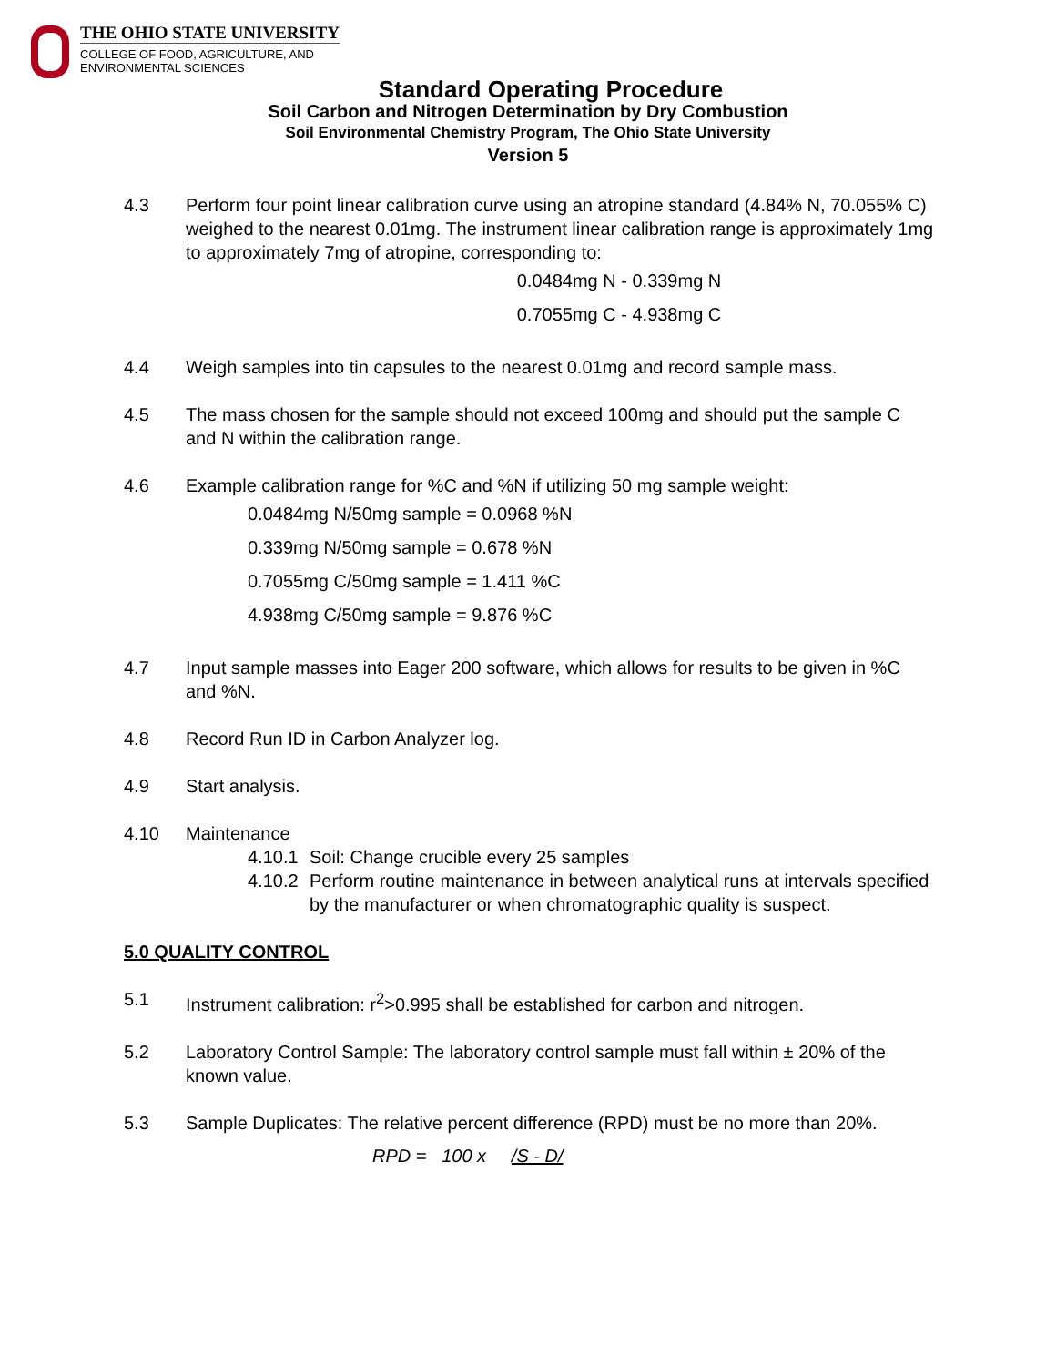THE OHIO STATE UNIVERSITY
COLLEGE OF FOOD, AGRICULTURE, AND
ENVIRONMENTAL SCIENCES
Standard Operating Procedure
Soil Carbon and Nitrogen Determination by Dry Combustion
Soil Environmental Chemistry Program, The Ohio State University
Version 5
4.3 Perform four point linear calibration curve using an atropine standard (4.84% N, 70.055% C) weighed to the nearest 0.01mg. The instrument linear calibration range is approximately 1mg to approximately 7mg of atropine, corresponding to:
0.0484mg N - 0.339mg N
0.7055mg C - 4.938mg C
4.4 Weigh samples into tin capsules to the nearest 0.01mg and record sample mass.
4.5 The mass chosen for the sample should not exceed 100mg and should put the sample C and N within the calibration range.
4.6 Example calibration range for %C and %N if utilizing 50 mg sample weight:
0.0484mg N/50mg sample = 0.0968 %N
0.339mg N/50mg sample = 0.678 %N
0.7055mg C/50mg sample = 1.411 %C
4.938mg C/50mg sample = 9.876 %C
4.7 Input sample masses into Eager 200 software, which allows for results to be given in %C and %N.
4.8 Record Run ID in Carbon Analyzer log.
4.9 Start analysis.
4.10 Maintenance
4.10.1 Soil: Change crucible every 25 samples
4.10.2 Perform routine maintenance in between analytical runs at intervals specified by the manufacturer or when chromatographic quality is suspect.
5.0 QUALITY CONTROL
5.1 Instrument calibration: r<sup>2</sup>>0.995 shall be established for carbon and nitrogen.
5.2 Laboratory Control Sample: The laboratory control sample must fall within ± 20% of the known value.
5.3 Sample Duplicates: The relative percent difference (RPD) must be no more than 20%.
RPD = 100 x /S - D/